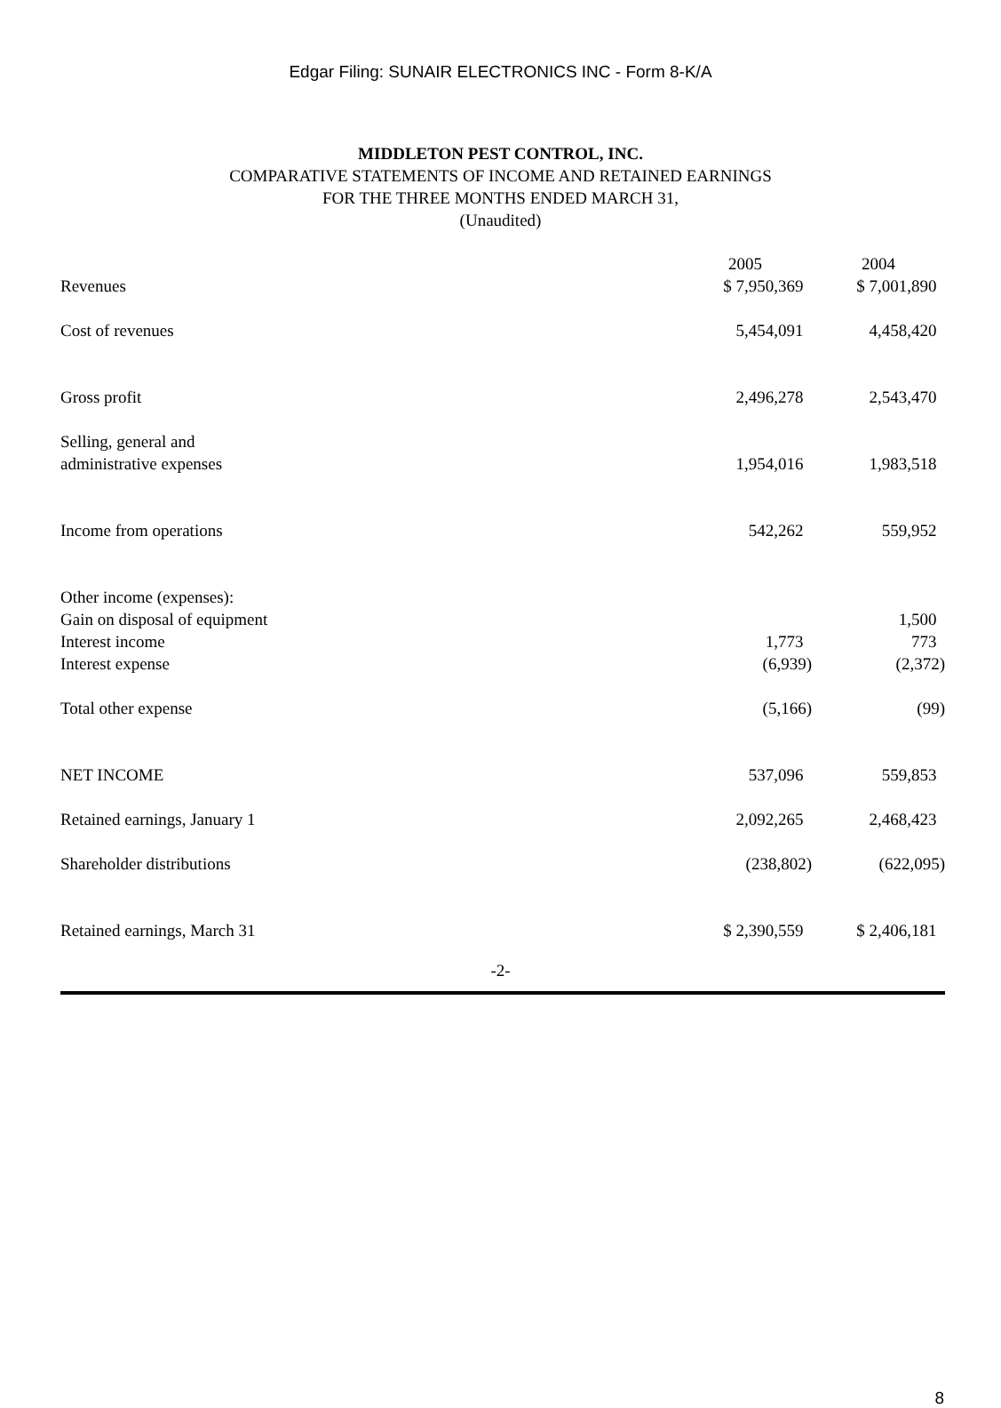Edgar Filing: SUNAIR ELECTRONICS INC - Form 8-K/A
MIDDLETON PEST CONTROL, INC.
COMPARATIVE STATEMENTS OF INCOME AND RETAINED EARNINGS
FOR THE THREE MONTHS ENDED MARCH 31,
(Unaudited)
| | 2005 | 2004 |
| --- | --- | --- |
| Revenues | $ 7,950,369 | $ 7,001,890 |
| Cost of revenues | 5,454,091 | 4,458,420 |
| Gross profit | 2,496,278 | 2,543,470 |
| Selling, general and administrative expenses | 1,954,016 | 1,983,518 |
| Income from operations | 542,262 | 559,952 |
| Other income (expenses): | | |
| Gain on disposal of equipment | | 1,500 |
| Interest income | 1,773 | 773 |
| Interest expense | (6,939) | (2,372) |
| Total other expense | (5,166) | (99) |
| NET INCOME | 537,096 | 559,853 |
| Retained earnings, January 1 | 2,092,265 | 2,468,423 |
| Shareholder distributions | (238,802) | (622,095) |
| Retained earnings, March 31 | $ 2,390,559 | $ 2,406,181 |
-2-
8